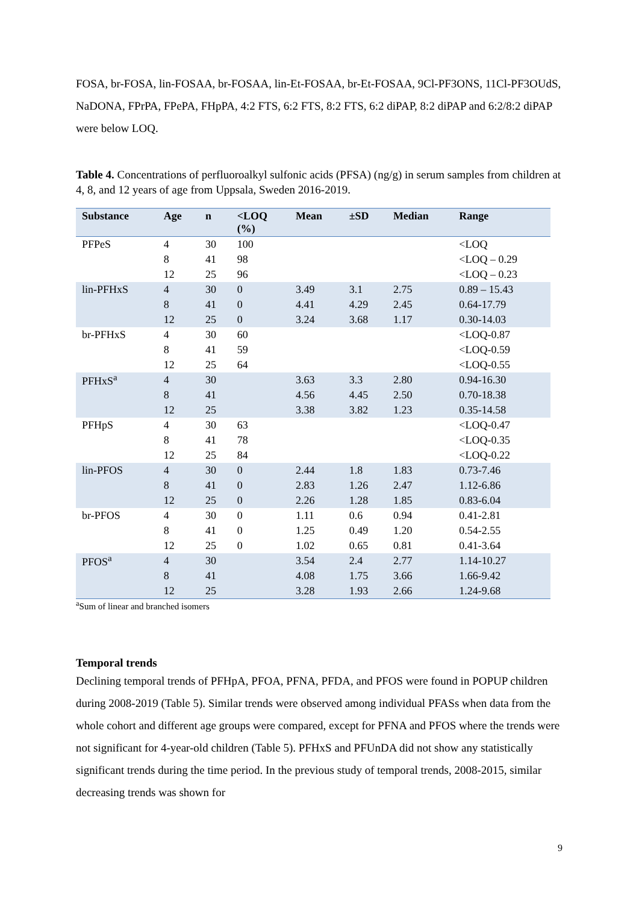FOSA, br-FOSA, lin-FOSAA, br-FOSAA, lin-Et-FOSAA, br-Et-FOSAA, 9Cl-PF3ONS, 11Cl-PF3OUdS, NaDONA, FPrPA, FPePA, FHpPA, 4:2 FTS, 6:2 FTS, 8:2 FTS, 6:2 diPAP, 8:2 diPAP and 6:2/8:2 diPAP were below LOQ.
Table 4. Concentrations of perfluoroalkyl sulfonic acids (PFSA) (ng/g) in serum samples from children at 4, 8, and 12 years of age from Uppsala, Sweden 2016-2019.
| Substance | Age | n | <LOQ (%) | Mean | ±SD | Median | Range |
| --- | --- | --- | --- | --- | --- | --- | --- |
| PFPeS | 4 | 30 | 100 | | | | <LOQ |
| | 8 | 41 | 98 | | | | <LOQ – 0.29 |
| | 12 | 25 | 96 | | | | <LOQ – 0.23 |
| lin-PFHxS | 4 | 30 | 0 | 3.49 | 3.1 | 2.75 | 0.89 – 15.43 |
| | 8 | 41 | 0 | 4.41 | 4.29 | 2.45 | 0.64-17.79 |
| | 12 | 25 | 0 | 3.24 | 3.68 | 1.17 | 0.30-14.03 |
| br-PFHxS | 4 | 30 | 60 | | | | <LOQ-0.87 |
| | 8 | 41 | 59 | | | | <LOQ-0.59 |
| | 12 | 25 | 64 | | | | <LOQ-0.55 |
| PFHxS<sup>a</sup> | 4 | 30 | | 3.63 | 3.3 | 2.80 | 0.94-16.30 |
| | 8 | 41 | | 4.56 | 4.45 | 2.50 | 0.70-18.38 |
| | 12 | 25 | | 3.38 | 3.82 | 1.23 | 0.35-14.58 |
| PFHpS | 4 | 30 | 63 | | | | <LOQ-0.47 |
| | 8 | 41 | 78 | | | | <LOQ-0.35 |
| | 12 | 25 | 84 | | | | <LOQ-0.22 |
| lin-PFOS | 4 | 30 | 0 | 2.44 | 1.8 | 1.83 | 0.73-7.46 |
| | 8 | 41 | 0 | 2.83 | 1.26 | 2.47 | 1.12-6.86 |
| | 12 | 25 | 0 | 2.26 | 1.28 | 1.85 | 0.83-6.04 |
| br-PFOS | 4 | 30 | 0 | 1.11 | 0.6 | 0.94 | 0.41-2.81 |
| | 8 | 41 | 0 | 1.25 | 0.49 | 1.20 | 0.54-2.55 |
| | 12 | 25 | 0 | 1.02 | 0.65 | 0.81 | 0.41-3.64 |
| PFOS<sup>a</sup> | 4 | 30 | | 3.54 | 2.4 | 2.77 | 1.14-10.27 |
| | 8 | 41 | | 4.08 | 1.75 | 3.66 | 1.66-9.42 |
| | 12 | 25 | | 3.28 | 1.93 | 2.66 | 1.24-9.68 |
<sup>a</sup> Sum of linear and branched isomers
Temporal trends
Declining temporal trends of PFHpA, PFOA, PFNA, PFDA, and PFOS were found in POPUP children during 2008-2019 (Table 5). Similar trends were observed among individual PFASs when data from the whole cohort and different age groups were compared, except for PFNA and PFOS where the trends were not significant for 4-year-old children (Table 5). PFHxS and PFUnDA did not show any statistically significant trends during the time period. In the previous study of temporal trends, 2008-2015, similar decreasing trends was shown for
9